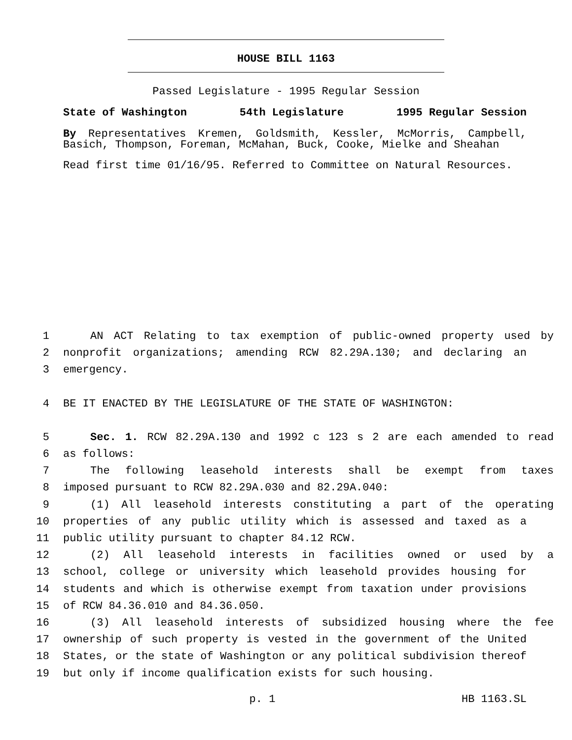HOUSE BILL 1163
Passed Legislature - 1995 Regular Session
State of Washington 54th Legislature 1995 Regular Session
By Representatives Kremen, Goldsmith, Kessler, McMorris, Campbell, Basich, Thompson, Foreman, McMahan, Buck, Cooke, Mielke and Sheahan
Read first time 01/16/95. Referred to Committee on Natural Resources.
1 AN ACT Relating to tax exemption of public-owned property used by
2 nonprofit organizations; amending RCW 82.29A.130; and declaring an
3 emergency.
4 BE IT ENACTED BY THE LEGISLATURE OF THE STATE OF WASHINGTON:
5 Sec. 1. RCW 82.29A.130 and 1992 c 123 s 2 are each amended to read
6 as follows:
7 The following leasehold interests shall be exempt from taxes
8 imposed pursuant to RCW 82.29A.030 and 82.29A.040:
9 (1) All leasehold interests constituting a part of the operating
10 properties of any public utility which is assessed and taxed as a
11 public utility pursuant to chapter 84.12 RCW.
12 (2) All leasehold interests in facilities owned or used by a
13 school, college or university which leasehold provides housing for
14 students and which is otherwise exempt from taxation under provisions
15 of RCW 84.36.010 and 84.36.050.
16 (3) All leasehold interests of subsidized housing where the fee
17 ownership of such property is vested in the government of the United
18 States, or the state of Washington or any political subdivision thereof
19 but only if income qualification exists for such housing.
p. 1 HB 1163.SL